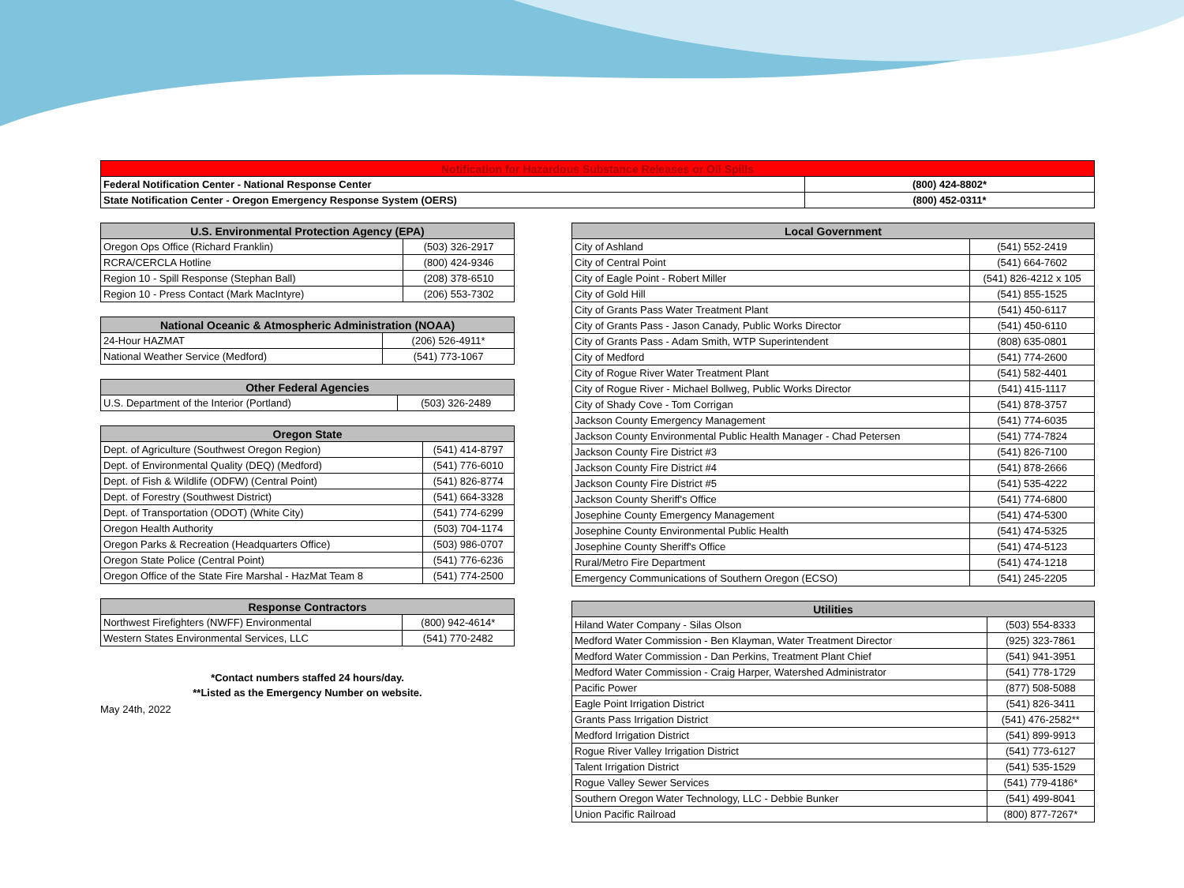| Notification for Hazardous Substance Releases or Oil Spills | |
| --- | --- |
| Federal Notification Center - National Response Center | (800) 424-8802* |
| State Notification Center - Oregon Emergency Response System (OERS) | (800) 452-0311* |
| U.S. Environmental Protection Agency (EPA) | |
| --- | --- |
| Oregon Ops Office (Richard Franklin) | (503) 326-2917 |
| RCRA/CERCLA Hotline | (800) 424-9346 |
| Region 10 - Spill Response (Stephan Ball) | (208) 378-6510 |
| Region 10 - Press Contact (Mark MacIntyre) | (206) 553-7302 |
| National Oceanic & Atmospheric Administration (NOAA) | |
| --- | --- |
| 24-Hour HAZMAT | (206) 526-4911* |
| National Weather Service (Medford) | (541) 773-1067 |
| Other Federal Agencies | |
| --- | --- |
| U.S. Department of the Interior (Portland) | (503) 326-2489 |
| Oregon State | |
| --- | --- |
| Dept. of Agriculture (Southwest Oregon Region) | (541) 414-8797 |
| Dept. of Environmental Quality (DEQ) (Medford) | (541) 776-6010 |
| Dept. of Fish & Wildlife (ODFW) (Central Point) | (541) 826-8774 |
| Dept. of Forestry (Southwest District) | (541) 664-3328 |
| Dept. of Transportation (ODOT) (White City) | (541) 774-6299 |
| Oregon Health Authority | (503) 704-1174 |
| Oregon Parks & Recreation (Headquarters Office) | (503) 986-0707 |
| Oregon State Police (Central Point) | (541) 776-6236 |
| Oregon Office of the State Fire Marshal - HazMat Team 8 | (541) 774-2500 |
| Response Contractors | |
| --- | --- |
| Northwest Firefighters (NWFF) Environmental | (800) 942-4614* |
| Western States Environmental Services, LLC | (541) 770-2482 |
*Contact numbers staffed 24 hours/day.
**Listed as the Emergency Number on website.
May 24th, 2022
| Local Government | |
| --- | --- |
| City of Ashland | (541) 552-2419 |
| City of Central Point | (541) 664-7602 |
| City of Eagle Point - Robert Miller | (541) 826-4212 x 105 |
| City of Gold Hill | (541) 855-1525 |
| City of Grants Pass Water Treatment Plant | (541) 450-6117 |
| City of Grants Pass - Jason Canady, Public Works Director | (541) 450-6110 |
| City of Grants Pass - Adam Smith, WTP Superintendent | (808) 635-0801 |
| City of Medford | (541) 774-2600 |
| City of Rogue River Water Treatment Plant | (541) 582-4401 |
| City of Rogue River - Michael Bollweg, Public Works Director | (541) 415-1117 |
| City of Shady Cove - Tom Corrigan | (541) 878-3757 |
| Jackson County Emergency Management | (541) 774-6035 |
| Jackson County Environmental Public Health Manager - Chad Petersen | (541) 774-7824 |
| Jackson County Fire District #3 | (541) 826-7100 |
| Jackson County Fire District #4 | (541) 878-2666 |
| Jackson County Fire District #5 | (541) 535-4222 |
| Jackson County Sheriff's Office | (541) 774-6800 |
| Josephine County Emergency Management | (541) 474-5300 |
| Josephine County Environmental Public Health | (541) 474-5325 |
| Josephine County Sheriff's Office | (541) 474-5123 |
| Rural/Metro Fire Department | (541) 474-1218 |
| Emergency Communications of Southern Oregon (ECSO) | (541) 245-2205 |
| Utilities | |
| --- | --- |
| Hiland Water Company - Silas Olson | (503) 554-8333 |
| Medford Water Commission - Ben Klayman, Water Treatment Director | (925) 323-7861 |
| Medford Water Commission - Dan Perkins, Treatment Plant Chief | (541) 941-3951 |
| Medford Water Commission - Craig Harper, Watershed Administrator | (541) 778-1729 |
| Pacific Power | (877) 508-5088 |
| Eagle Point Irrigation District | (541) 826-3411 |
| Grants Pass Irrigation District | (541) 476-2582** |
| Medford Irrigation District | (541) 899-9913 |
| Rogue River Valley Irrigation District | (541) 773-6127 |
| Talent Irrigation District | (541) 535-1529 |
| Rogue Valley Sewer Services | (541) 779-4186* |
| Southern Oregon Water Technology, LLC - Debbie Bunker | (541) 499-8041 |
| Union Pacific Railroad | (800) 877-7267* |